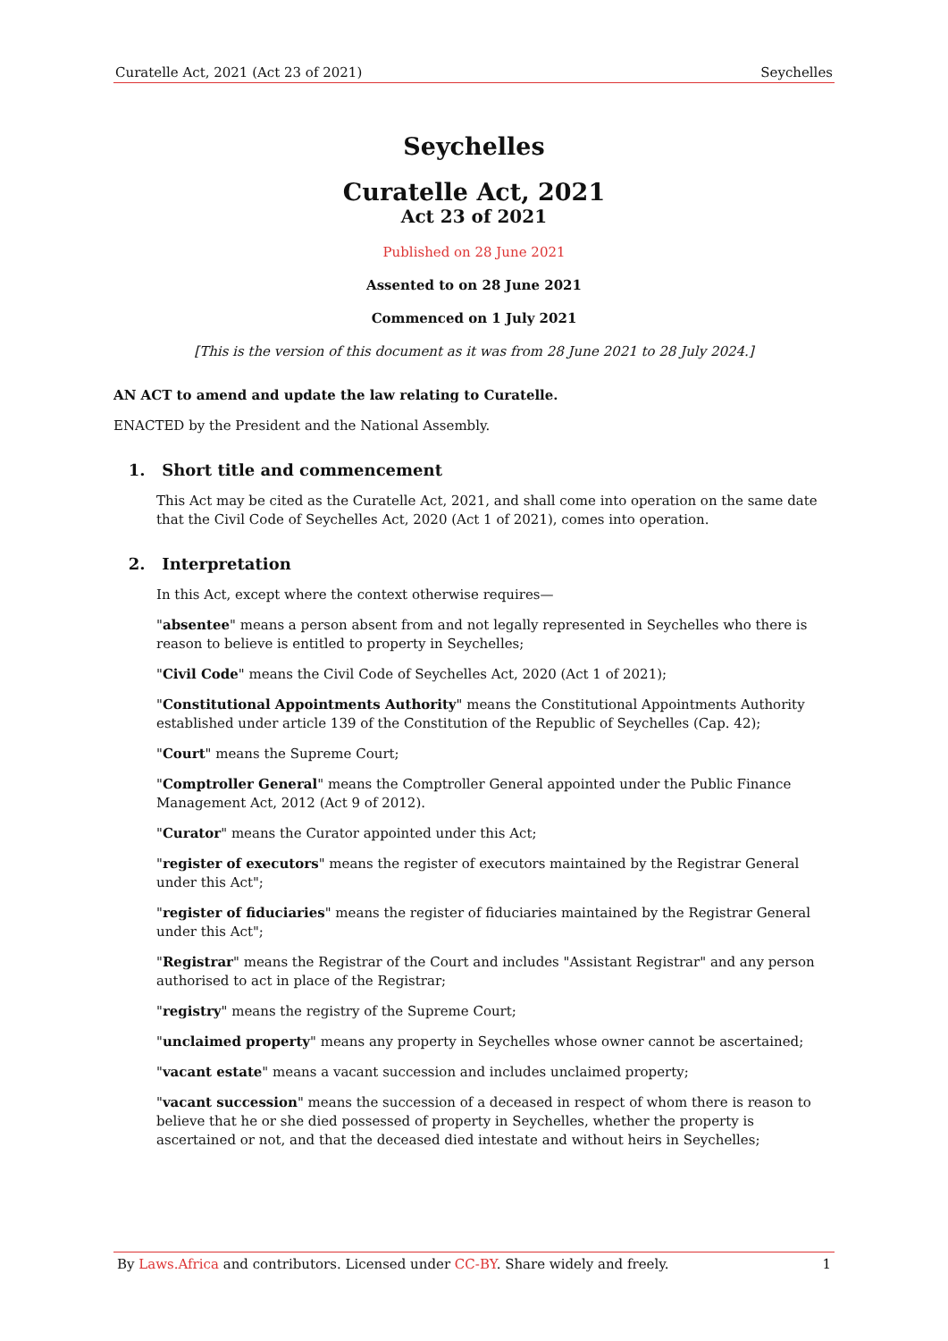Curatelle Act, 2021 (Act 23 of 2021) Seychelles
Seychelles
Curatelle Act, 2021
Act 23 of 2021
Published on 28 June 2021
Assented to on 28 June 2021
Commenced on 1 July 2021
[This is the version of this document as it was from 28 June 2021 to 28 July 2024.]
AN ACT to amend and update the law relating to Curatelle.
ENACTED by the President and the National Assembly.
1. Short title and commencement
This Act may be cited as the Curatelle Act, 2021, and shall come into operation on the same date that the Civil Code of Seychelles Act, 2020 (Act 1 of 2021), comes into operation.
2. Interpretation
In this Act, except where the context otherwise requires—
"absentee" means a person absent from and not legally represented in Seychelles who there is reason to believe is entitled to property in Seychelles;
"Civil Code" means the Civil Code of Seychelles Act, 2020 (Act 1 of 2021);
"Constitutional Appointments Authority" means the Constitutional Appointments Authority established under article 139 of the Constitution of the Republic of Seychelles (Cap. 42);
"Court" means the Supreme Court;
"Comptroller General" means the Comptroller General appointed under the Public Finance Management Act, 2012 (Act 9 of 2012).
"Curator" means the Curator appointed under this Act;
"register of executors" means the register of executors maintained by the Registrar General under this Act";
"register of fiduciaries" means the register of fiduciaries maintained by the Registrar General under this Act";
"Registrar" means the Registrar of the Court and includes "Assistant Registrar" and any person authorised to act in place of the Registrar;
"registry" means the registry of the Supreme Court;
"unclaimed property" means any property in Seychelles whose owner cannot be ascertained;
"vacant estate" means a vacant succession and includes unclaimed property;
"vacant succession" means the succession of a deceased in respect of whom there is reason to believe that he or she died possessed of property in Seychelles, whether the property is ascertained or not, and that the deceased died intestate and without heirs in Seychelles;
By Laws.Africa and contributors. Licensed under CC-BY. Share widely and freely. 1